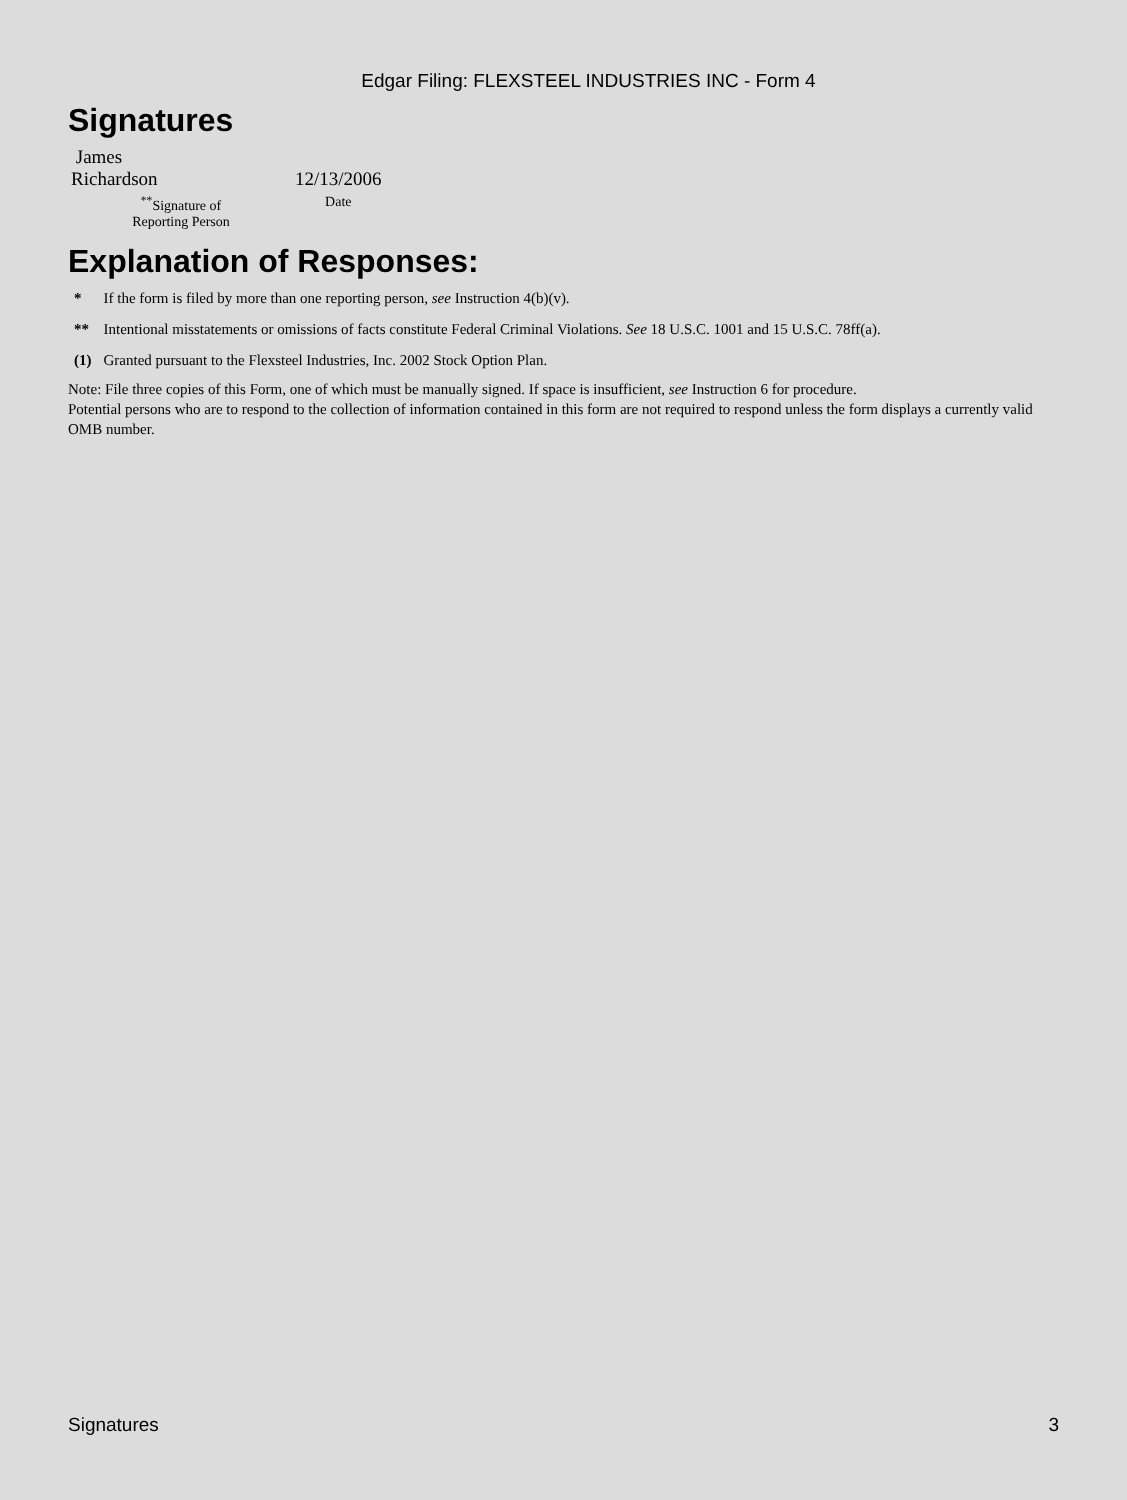Edgar Filing: FLEXSTEEL INDUSTRIES INC - Form 4
Signatures
| James Richardson | 12/13/2006 |
| <sup>**</sup> Signature of Reporting Person | Date |
Explanation of Responses:
| * | If the form is filed by more than one reporting person, see Instruction 4(b)(v). |
| ** | Intentional misstatements or omissions of facts constitute Federal Criminal Violations. See 18 U.S.C. 1001 and 15 U.S.C. 78ff(a). |
| (1) | Granted pursuant to the Flexsteel Industries, Inc. 2002 Stock Option Plan. |
Note: File three copies of this Form, one of which must be manually signed. If space is insufficient, see Instruction 6 for procedure.
Potential persons who are to respond to the collection of information contained in this form are not required to respond unless the form displays a currently valid OMB number.
Signatures 3